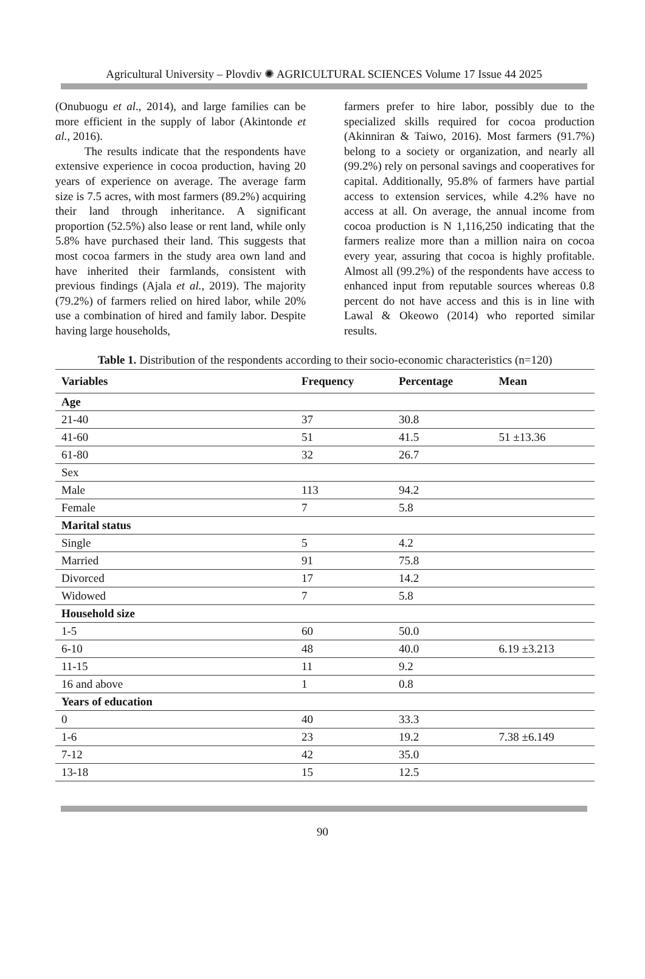Agricultural University – Plovdiv ✺ AGRICULTURAL SCIENCES Volume 17 Issue 44 2025
(Onubuogu et al., 2014), and large families can be more efficient in the supply of labor (Akintonde et al., 2016).
The results indicate that the respondents have extensive experience in cocoa production, having 20 years of experience on average. The average farm size is 7.5 acres, with most farmers (89.2%) acquiring their land through inheritance. A significant proportion (52.5%) also lease or rent land, while only 5.8% have purchased their land. This suggests that most cocoa farmers in the study area own land and have inherited their farmlands, consistent with previous findings (Ajala et al., 2019). The majority (79.2%) of farmers relied on hired labor, while 20% use a combination of hired and family labor. Despite having large households,
farmers prefer to hire labor, possibly due to the specialized skills required for cocoa production (Akinniran & Taiwo, 2016). Most farmers (91.7%) belong to a society or organization, and nearly all (99.2%) rely on personal savings and cooperatives for capital. Additionally, 95.8% of farmers have partial access to extension services, while 4.2% have no access at all. On average, the annual income from cocoa production is N 1,116,250 indicating that the farmers realize more than a million naira on cocoa every year, assuring that cocoa is highly profitable. Almost all (99.2%) of the respondents have access to enhanced input from reputable sources whereas 0.8 percent do not have access and this is in line with Lawal & Okeowo (2014) who reported similar results.
Table 1. Distribution of the respondents according to their socio-economic characteristics (n=120)
| Variables | Frequency | Percentage | Mean |
| --- | --- | --- | --- |
| Age | | | |
| 21-40 | 37 | 30.8 | |
| 41-60 | 51 | 41.5 | 51 ±13.36 |
| 61-80 | 32 | 26.7 | |
| Sex | | | |
| Male | 113 | 94.2 | |
| Female | 7 | 5.8 | |
| Marital status | | | |
| Single | 5 | 4.2 | |
| Married | 91 | 75.8 | |
| Divorced | 17 | 14.2 | |
| Widowed | 7 | 5.8 | |
| Household size | | | |
| 1-5 | 60 | 50.0 | |
| 6-10 | 48 | 40.0 | 6.19 ±3.213 |
| 11-15 | 11 | 9.2 | |
| 16 and above | 1 | 0.8 | |
| Years of education | | | |
| 0 | 40 | 33.3 | |
| 1-6 | 23 | 19.2 | 7.38 ±6.149 |
| 7-12 | 42 | 35.0 | |
| 13-18 | 15 | 12.5 | |
90